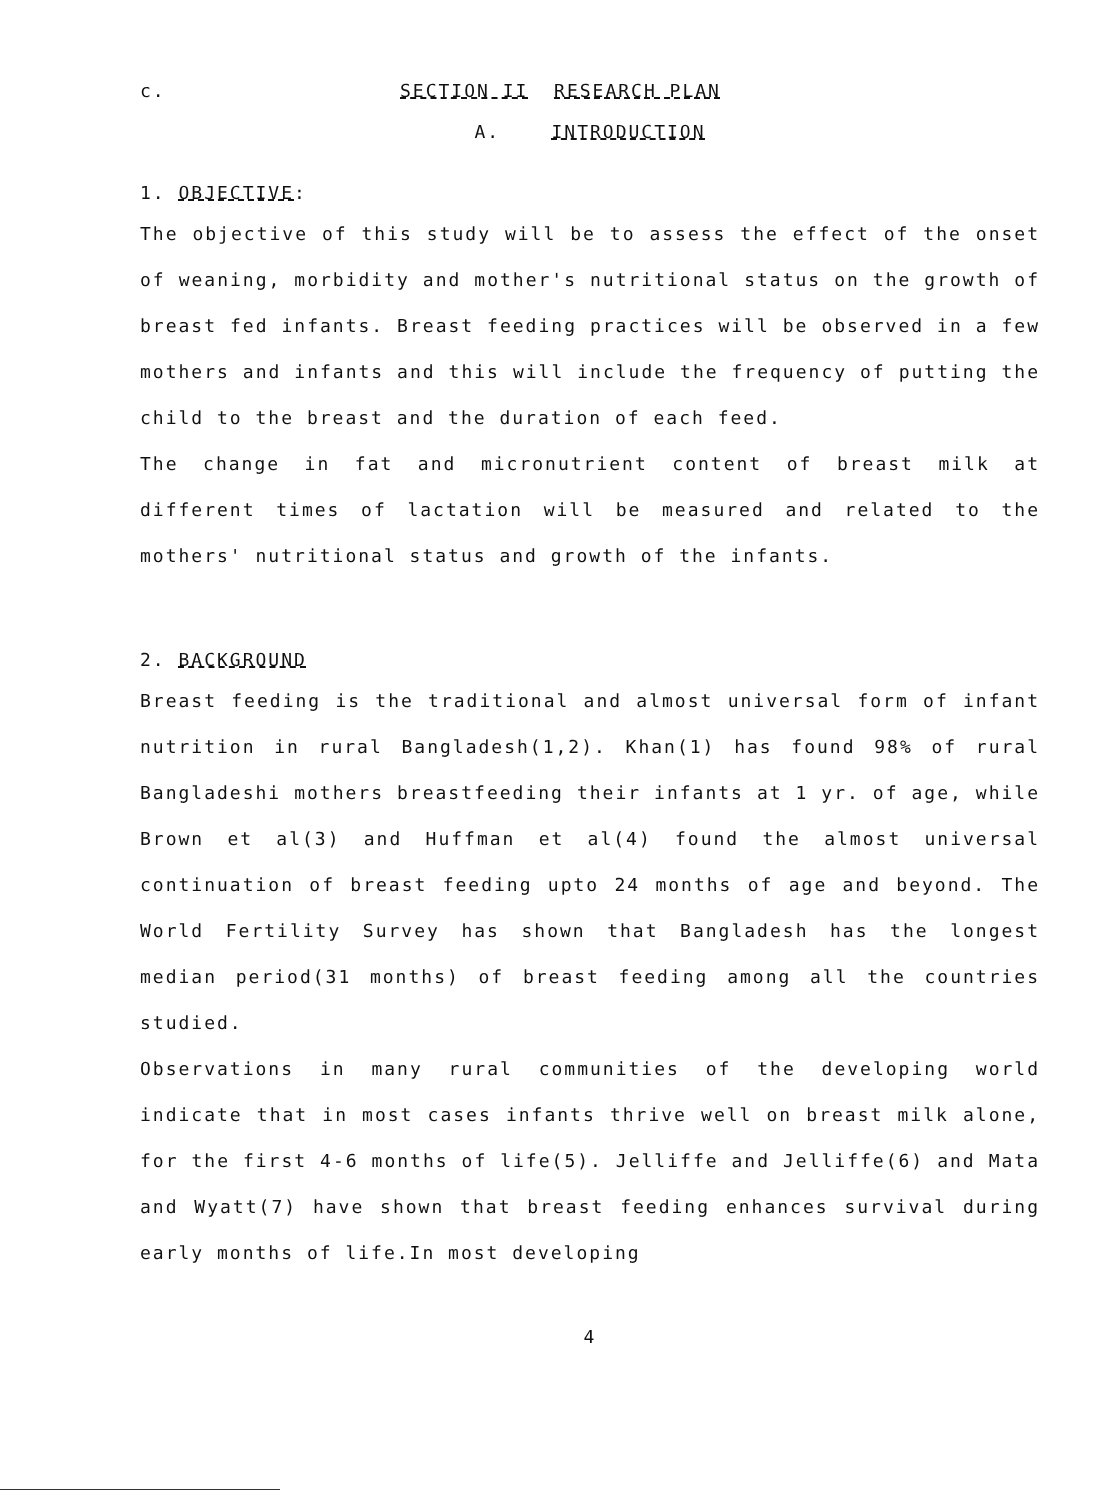c. SECTION II RESEARCH PLAN
A. INTRODUCTION
1. OBJECTIVE:
The objective of this study will be to assess the effect of the onset of weaning, morbidity and mother's nutritional status on the growth of breast fed infants. Breast feeding practices will be observed in a few mothers and infants and this will include the frequency of putting the child to the breast and the duration of each feed.
The change in fat and micronutrient content of breast milk at different times of lactation will be measured and related to the mothers' nutritional status and growth of the infants.
2. BACKGROUND
Breast feeding is the traditional and almost universal form of infant nutrition in rural Bangladesh(1,2). Khan(1) has found 98% of rural Bangladeshi mothers breastfeeding their infants at 1 yr. of age, while Brown et al(3) and Huffman et al(4) found the almost universal continuation of breast feeding upto 24 months of age and beyond. The World Fertility Survey has shown that Bangladesh has the longest median period(31 months) of breast feeding among all the countries studied.
Observations in many rural communities of the developing world indicate that in most cases infants thrive well on breast milk alone, for the first 4-6 months of life(5). Jelliffe and Jelliffe(6) and Mata and Wyatt(7) have shown that breast feeding enhances survival during early months of life.In most developing
4